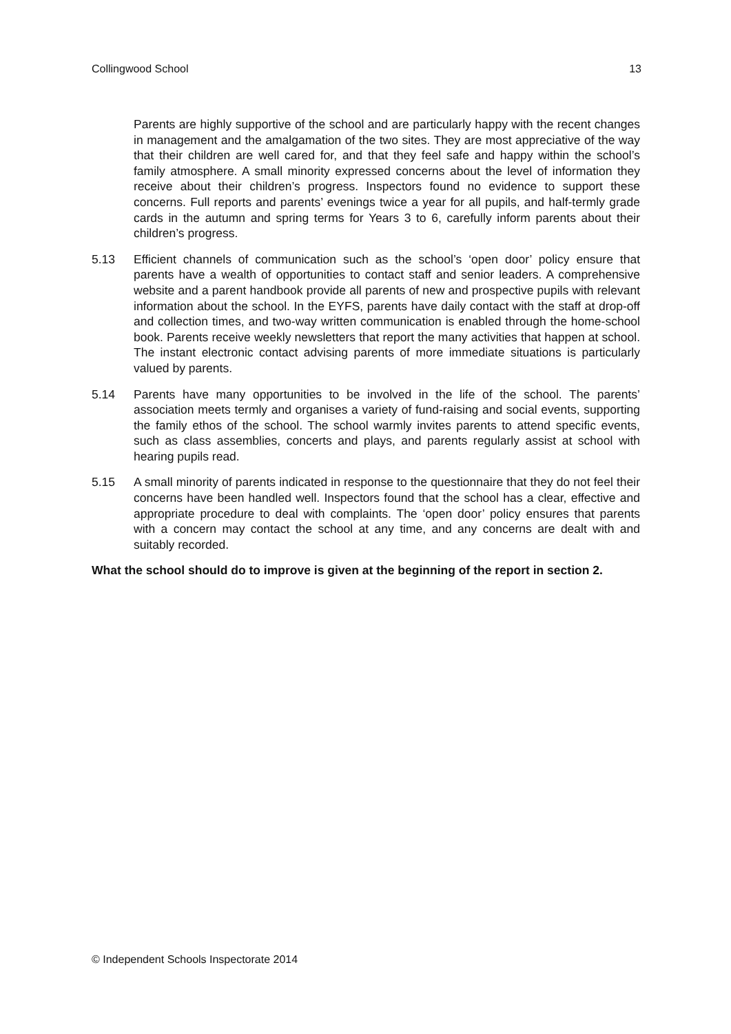Collingwood School 13
Parents are highly supportive of the school and are particularly happy with the recent changes in management and the amalgamation of the two sites. They are most appreciative of the way that their children are well cared for, and that they feel safe and happy within the school’s family atmosphere. A small minority expressed concerns about the level of information they receive about their children’s progress. Inspectors found no evidence to support these concerns. Full reports and parents’ evenings twice a year for all pupils, and half-termly grade cards in the autumn and spring terms for Years 3 to 6, carefully inform parents about their children’s progress.
5.13 Efficient channels of communication such as the school’s ‘open door’ policy ensure that parents have a wealth of opportunities to contact staff and senior leaders. A comprehensive website and a parent handbook provide all parents of new and prospective pupils with relevant information about the school. In the EYFS, parents have daily contact with the staff at drop-off and collection times, and two-way written communication is enabled through the home-school book. Parents receive weekly newsletters that report the many activities that happen at school. The instant electronic contact advising parents of more immediate situations is particularly valued by parents.
5.14 Parents have many opportunities to be involved in the life of the school. The parents’ association meets termly and organises a variety of fund-raising and social events, supporting the family ethos of the school. The school warmly invites parents to attend specific events, such as class assemblies, concerts and plays, and parents regularly assist at school with hearing pupils read.
5.15 A small minority of parents indicated in response to the questionnaire that they do not feel their concerns have been handled well. Inspectors found that the school has a clear, effective and appropriate procedure to deal with complaints. The ‘open door’ policy ensures that parents with a concern may contact the school at any time, and any concerns are dealt with and suitably recorded.
What the school should do to improve is given at the beginning of the report in section 2.
© Independent Schools Inspectorate 2014